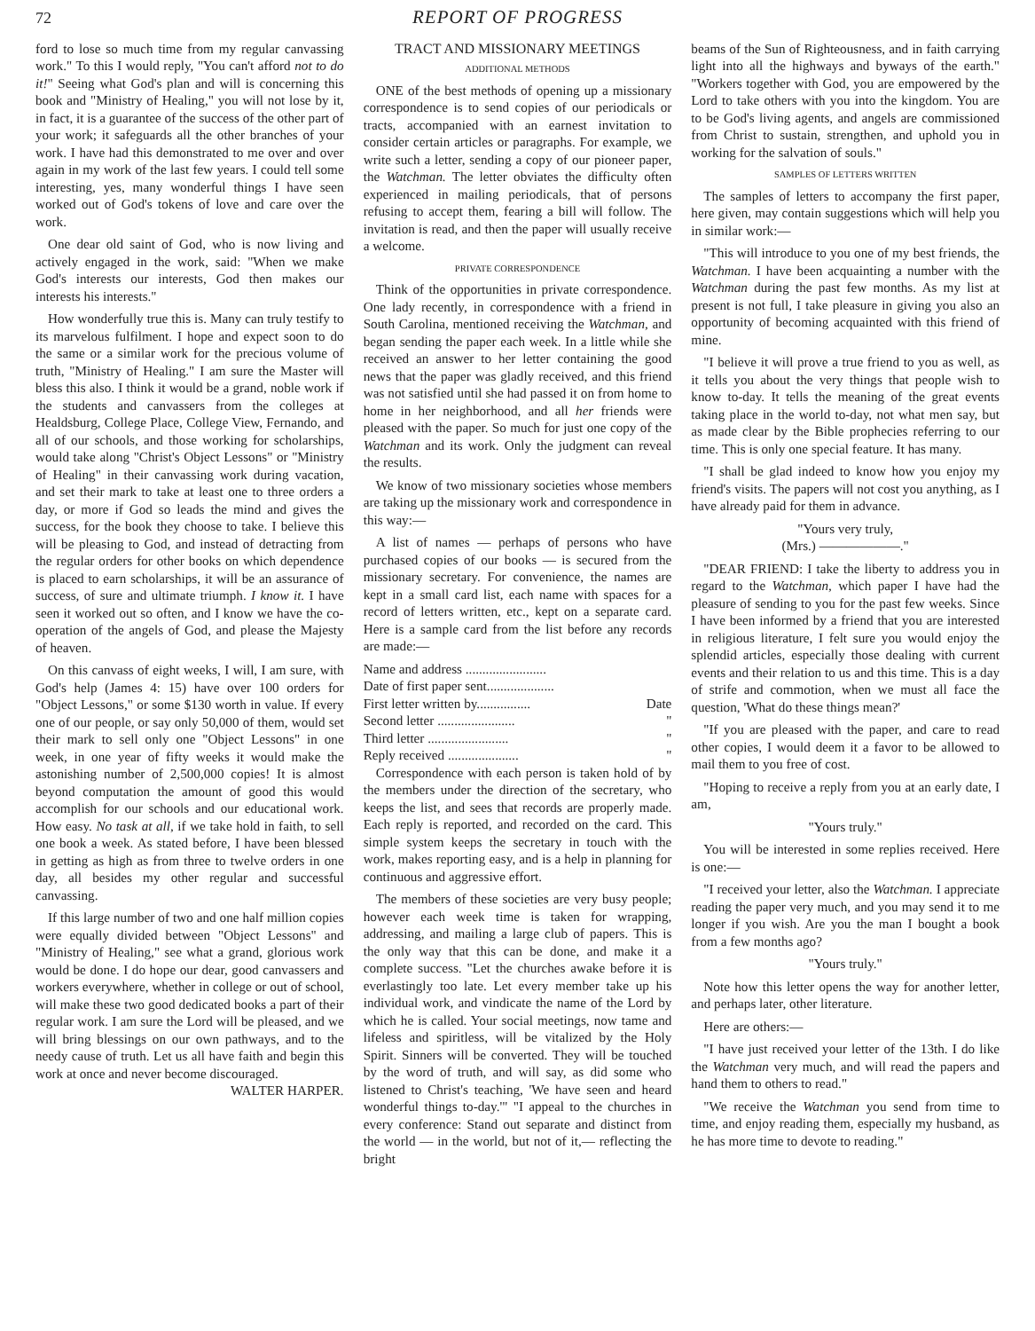72 REPORT OF PROGRESS
ford to lose so much time from my regular canvassing work." To this I would reply, "You can't afford not to do it!" Seeing what God's plan and will is concerning this book and "Ministry of Healing," you will not lose by it, in fact, it is a guarantee of the success of the other part of your work; it safeguards all the other branches of your work. I have had this demonstrated to me over and over again in my work of the last few years. I could tell some interesting, yes, many wonderful things I have seen worked out of God's tokens of love and care over the work.
One dear old saint of God, who is now living and actively engaged in the work, said: "When we make God's interests our interests, God then makes our interests his interests."
How wonderfully true this is. Many can truly testify to its marvelous fulfilment. I hope and expect soon to do the same or a similar work for the precious volume of truth, "Ministry of Healing." I am sure the Master will bless this also. I think it would be a grand, noble work if the students and canvassers from the colleges at Healdsburg, College Place, College View, Fernando, and all of our schools, and those working for scholarships, would take along "Christ's Object Lessons" or "Ministry of Healing" in their canvassing work during vacation, and set their mark to take at least one to three orders a day, or more if God so leads the mind and gives the success, for the book they choose to take. I believe this will be pleasing to God, and instead of detracting from the regular orders for other books on which dependence is placed to earn scholarships, it will be an assurance of success, of sure and ultimate triumph. I know it. I have seen it worked out so often, and I know we have the co-operation of the angels of God, and please the Majesty of heaven.
On this canvass of eight weeks, I will, I am sure, with God's help (James 4: 15) have over 100 orders for "Object Lessons," or some $130 worth in value. If every one of our people, or say only 50,000 of them, would set their mark to sell only one "Object Lessons" in one week, in one year of fifty weeks it would make the astonishing number of 2,500,000 copies! It is almost beyond computation the amount of good this would accomplish for our schools and our educational work. How easy. No task at all, if we take hold in faith, to sell one book a week. As stated before, I have been blessed in getting as high as from three to twelve orders in one day, all besides my other regular and successful canvassing.
If this large number of two and one half million copies were equally divided between "Object Lessons" and "Ministry of Healing," see what a grand, glorious work would be done. I do hope our dear, good canvassers and workers everywhere, whether in college or out of school, will make these two good dedicated books a part of their regular work. I am sure the Lord will be pleased, and we will bring blessings on our own pathways, and to the needy cause of truth. Let us all have faith and begin this work at once and never become discouraged. WALTER HARPER.
TRACT AND MISSIONARY MEETINGS
ADDITIONAL METHODS
ONE of the best methods of opening up a missionary correspondence is to send copies of our periodicals or tracts, accompanied with an earnest invitation to consider certain articles or paragraphs. For example, we write such a letter, sending a copy of our pioneer paper, the Watchman. The letter obviates the difficulty often experienced in mailing periodicals, that of persons refusing to accept them, fearing a bill will follow. The invitation is read, and then the paper will usually receive a welcome.
PRIVATE CORRESPONDENCE
Think of the opportunities in private correspondence. One lady recently, in correspondence with a friend in South Carolina, mentioned receiving the Watchman, and began sending the paper each week. In a little while she received an answer to her letter containing the good news that the paper was gladly received, and this friend was not satisfied until she had passed it on from home to home in her neighborhood, and all her friends were pleased with the paper. So much for just one copy of the Watchman and its work. Only the judgment can reveal the results.
We know of two missionary societies whose members are taking up the missionary work and correspondence in this way:—
A list of names — perhaps of persons who have purchased copies of our books — is secured from the missionary secretary. For convenience, the names are kept in a small card list, each name with spaces for a record of letters written, etc., kept on a separate card. Here is a sample card from the list before any records are made:—
Name and address ........................
Date of first paper sent....................
First letter written by................ Date
Second letter ....................... "
Third letter ........................ "
Reply received ..................... "
Correspondence with each person is taken hold of by the members under the direction of the secretary, who keeps the list, and sees that records are properly made. Each reply is reported, and recorded on the card. This simple system keeps the secretary in touch with the work, makes reporting easy, and is a help in planning for continuous and aggressive effort.
The members of these societies are very busy people; however each week time is taken for wrapping, addressing, and mailing a large club of papers. This is the only way that this can be done, and make it a complete success. "Let the churches awake before it is everlastingly too late. Let every member take up his individual work, and vindicate the name of the Lord by which he is called. Your social meetings, now tame and lifeless and spiritless, will be vitalized by the Holy Spirit. Sinners will be converted. They will be touched by the word of truth, and will say, as did some who listened to Christ's teaching, 'We have seen and heard wonderful things to-day.'" "I appeal to the churches in every conference: Stand out separate and distinct from the world — in the world, but not of it,— reflecting the bright
beams of the Sun of Righteousness, and in faith carrying light into all the highways and byways of the earth." "Workers together with God, you are empowered by the Lord to take others with you into the kingdom. You are to be God's living agents, and angels are commissioned from Christ to sustain, strengthen, and uphold you in working for the salvation of souls."
SAMPLES OF LETTERS WRITTEN
The samples of letters to accompany the first paper, here given, may contain suggestions which will help you in similar work:—
"This will introduce to you one of my best friends, the Watchman. I have been acquainting a number with the Watchman during the past few months. As my list at present is not full, I take pleasure in giving you also an opportunity of becoming acquainted with this friend of mine.
"I believe it will prove a true friend to you as well, as it tells you about the very things that people wish to know to-day. It tells the meaning of the great events taking place in the world to-day, not what men say, but as made clear by the Bible prophecies referring to our time. This is only one special feature. It has many.
"I shall be glad indeed to know how you enjoy my friend's visits. The papers will not cost you anything, as I have already paid for them in advance.
"Yours very truly,
(Mrs.) ——————."
"DEAR FRIEND: I take the liberty to address you in regard to the Watchman, which paper I have had the pleasure of sending to you for the past few weeks. Since I have been informed by a friend that you are interested in religious literature, I felt sure you would enjoy the splendid articles, especially those dealing with current events and their relation to us and this time. This is a day of strife and commotion, when we must all face the question, 'What do these things mean?'
"If you are pleased with the paper, and care to read other copies, I would deem it a favor to be allowed to mail them to you free of cost.
"Hoping to receive a reply from you at an early date, I am,
"Yours truly."
You will be interested in some replies received. Here is one:—
"I received your letter, also the Watchman. I appreciate reading the paper very much, and you may send it to me longer if you wish. Are you the man I bought a book from a few months ago?
"Yours truly."
Note how this letter opens the way for another letter, and perhaps later, other literature.
Here are others:—
"I have just received your letter of the 13th. I do like the Watchman very much, and will read the papers and hand them to others to read."
"We receive the Watchman you send from time to time, and enjoy reading them, especially my husband, as he has more time to devote to reading."